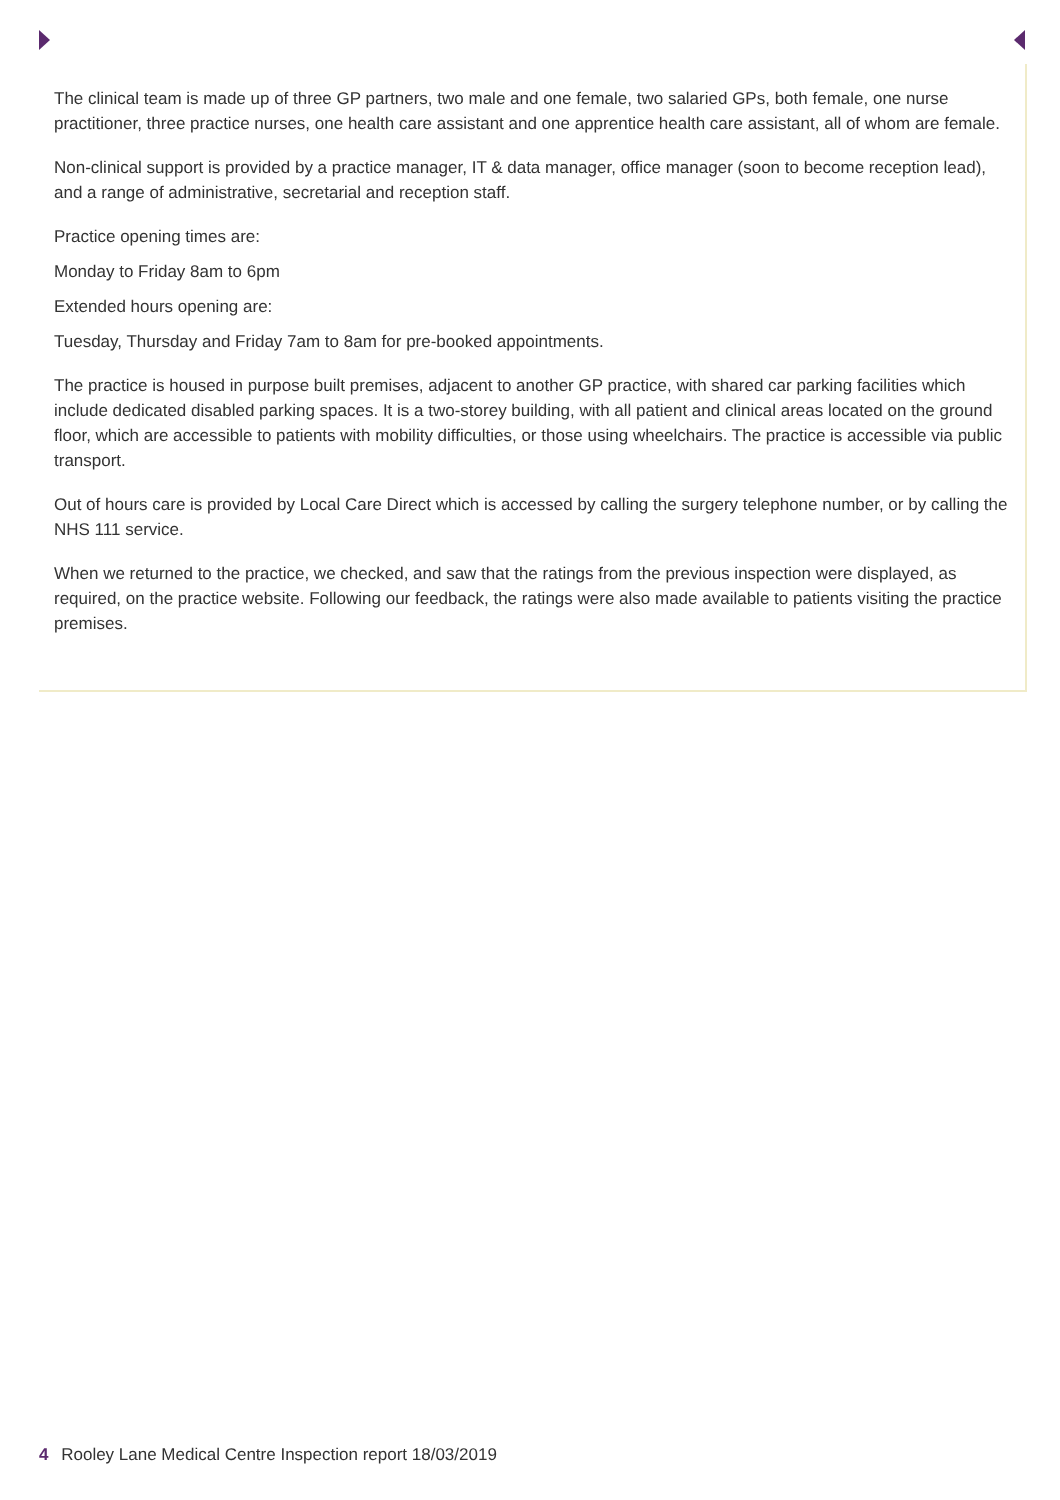The clinical team is made up of three GP partners, two male and one female, two salaried GPs, both female, one nurse practitioner, three practice nurses, one health care assistant and one apprentice health care assistant, all of whom are female.
Non-clinical support is provided by a practice manager, IT & data manager, office manager (soon to become reception lead), and a range of administrative, secretarial and reception staff.
Practice opening times are:
Monday to Friday 8am to 6pm
Extended hours opening are:
Tuesday, Thursday and Friday 7am to 8am for pre-booked appointments.
The practice is housed in purpose built premises, adjacent to another GP practice, with shared car parking facilities which include dedicated disabled parking spaces. It is a two-storey building, with all patient and clinical areas located on the ground floor, which are accessible to patients with mobility difficulties, or those using wheelchairs. The practice is accessible via public transport.
Out of hours care is provided by Local Care Direct which is accessed by calling the surgery telephone number, or by calling the NHS 111 service.
When we returned to the practice, we checked, and saw that the ratings from the previous inspection were displayed, as required, on the practice website. Following our feedback, the ratings were also made available to patients visiting the practice premises.
4 Rooley Lane Medical Centre Inspection report 18/03/2019